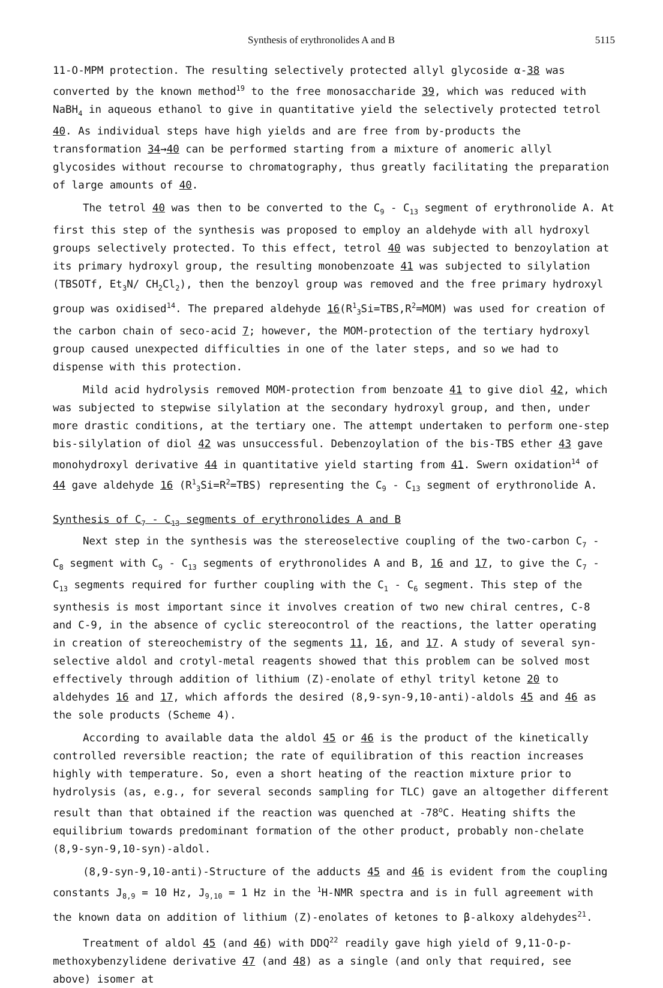Synthesis of erythronolides A and B 5115
11-O-MPM protection. The resulting selectively protected allyl glycoside α-38 was converted by the known method<sup>19</sup> to the free monosaccharide 39, which was reduced with NaBH<sub>4</sub> in aqueous ethanol to give in quantitative yield the selectively protected tetrol 40. As individual steps have high yields and are free from by-products the transformation 34→40 can be performed starting from a mixture of anomeric allyl glycosides without recourse to chromatography, thus greatly facilitating the preparation of large amounts of 40.
The tetrol 40 was then to be converted to the C<sub>9</sub> - C<sub>13</sub> segment of erythronolide A. At first this step of the synthesis was proposed to employ an aldehyde with all hydroxyl groups selectively protected. To this effect, tetrol 40 was subjected to benzoylation at its primary hydroxyl group, the resulting monobenzoate 41 was subjected to silylation (TBSOTf, Et<sub>3</sub>N/ CH<sub>2</sub>Cl<sub>2</sub>), then the benzoyl group was removed and the free primary hydroxyl group was oxidised<sup>14</sup>. The prepared aldehyde 16(R<sup>1</sup><sub>3</sub>Si=TBS,R<sup>2</sup>=MOM) was used for creation of the carbon chain of seco-acid 7; however, the MOM-protection of the tertiary hydroxyl group caused unexpected difficulties in one of the later steps, and so we had to dispense with this protection.
Mild acid hydrolysis removed MOM-protection from benzoate 41 to give diol 42, which was subjected to stepwise silylation at the secondary hydroxyl group, and then, under more drastic conditions, at the tertiary one. The attempt undertaken to perform one-step bis-silylation of diol 42 was unsuccessful. Debenzoylation of the bis-TBS ether 43 gave monohydroxyl derivative 44 in quantitative yield starting from 41. Swern oxidation<sup>14</sup> of 44 gave aldehyde 16 (R<sup>1</sup><sub>3</sub>Si=R<sup>2</sup>=TBS) representing the C<sub>9</sub> - C<sub>13</sub> segment of erythronolide A.
Synthesis of C<sub>7</sub> - C<sub>13</sub> segments of erythronolides A and B
Next step in the synthesis was the stereoselective coupling of the two-carbon C<sub>7</sub> - C<sub>8</sub> segment with C<sub>9</sub> - C<sub>13</sub> segments of erythronolides A and B, 16 and 17, to give the C<sub>7</sub> - C<sub>13</sub> segments required for further coupling with the C<sub>1</sub> - C<sub>6</sub> segment. This step of the synthesis is most important since it involves creation of two new chiral centres, C-8 and C-9, in the absence of cyclic stereocontrol of the reactions, the latter operating in creation of stereochemistry of the segments 11, 16, and 17. A study of several syn-selective aldol and crotyl-metal reagents showed that this problem can be solved most effectively through addition of lithium (Z)-enolate of ethyl trityl ketone 20 to aldehydes 16 and 17, which affords the desired (8,9-syn-9,10-anti)-aldols 45 and 46 as the sole products (Scheme 4).
According to available data the aldol 45 or 46 is the product of the kinetically controlled reversible reaction; the rate of equilibration of this reaction increases highly with temperature. So, even a short heating of the reaction mixture prior to hydrolysis (as, e.g., for several seconds sampling for TLC) gave an altogether different result than that obtained if the reaction was quenched at -78<sup>o</sup>C. Heating shifts the equilibrium towards predominant formation of the other product, probably non-chelate (8,9-syn-9,10-syn)-aldol.
(8,9-syn-9,10-anti)-Structure of the adducts 45 and 46 is evident from the coupling constants J<sub>8,9</sub> = 10 Hz, J<sub>9,10</sub> = 1 Hz in the <sup>1</sup>H-NMR spectra and is in full agreement with the known data on addition of lithium (Z)-enolates of ketones to β-alkoxy aldehydes<sup>21</sup>.
Treatment of aldol 45 (and 46) with DDQ<sup>22</sup> readily gave high yield of 9,11-O-p-methoxybenzylidene derivative 47 (and 48) as a single (and only that required, see above) isomer at